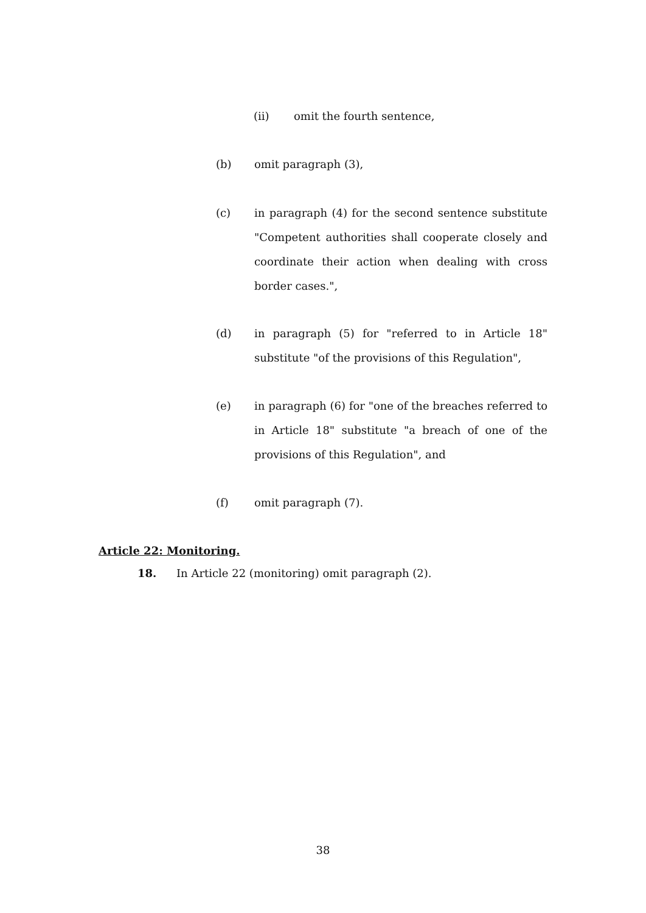(ii) omit the fourth sentence,
(b) omit paragraph (3),
(c) in paragraph (4) for the second sentence substitute "Competent authorities shall cooperate closely and coordinate their action when dealing with cross border cases.",
(d) in paragraph (5) for "referred to in Article 18" substitute "of the provisions of this Regulation",
(e) in paragraph (6) for "one of the breaches referred to in Article 18" substitute "a breach of one of the provisions of this Regulation", and
(f) omit paragraph (7).
Article 22: Monitoring.
18. In Article 22 (monitoring) omit paragraph (2).
38